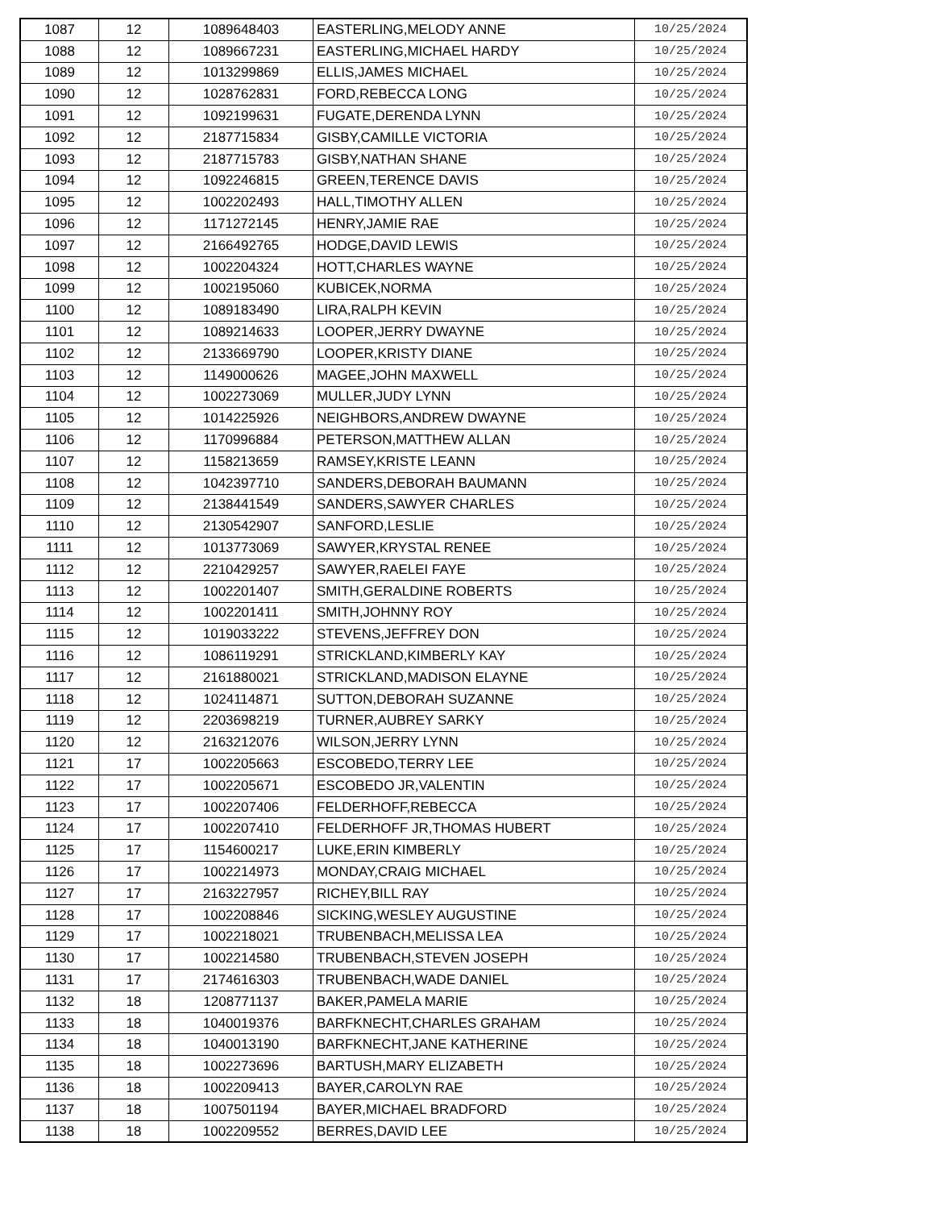| 1087 | 12 | 1089648403 | EASTERLING,MELODY ANNE | 10/25/2024 |
| 1088 | 12 | 1089667231 | EASTERLING,MICHAEL HARDY | 10/25/2024 |
| 1089 | 12 | 1013299869 | ELLIS,JAMES MICHAEL | 10/25/2024 |
| 1090 | 12 | 1028762831 | FORD,REBECCA LONG | 10/25/2024 |
| 1091 | 12 | 1092199631 | FUGATE,DERENDA LYNN | 10/25/2024 |
| 1092 | 12 | 2187715834 | GISBY,CAMILLE VICTORIA | 10/25/2024 |
| 1093 | 12 | 2187715783 | GISBY,NATHAN SHANE | 10/25/2024 |
| 1094 | 12 | 1092246815 | GREEN,TERENCE DAVIS | 10/25/2024 |
| 1095 | 12 | 1002202493 | HALL,TIMOTHY ALLEN | 10/25/2024 |
| 1096 | 12 | 1171272145 | HENRY,JAMIE RAE | 10/25/2024 |
| 1097 | 12 | 2166492765 | HODGE,DAVID LEWIS | 10/25/2024 |
| 1098 | 12 | 1002204324 | HOTT,CHARLES WAYNE | 10/25/2024 |
| 1099 | 12 | 1002195060 | KUBICEK,NORMA | 10/25/2024 |
| 1100 | 12 | 1089183490 | LIRA,RALPH KEVIN | 10/25/2024 |
| 1101 | 12 | 1089214633 | LOOPER,JERRY DWAYNE | 10/25/2024 |
| 1102 | 12 | 2133669790 | LOOPER,KRISTY DIANE | 10/25/2024 |
| 1103 | 12 | 1149000626 | MAGEE,JOHN MAXWELL | 10/25/2024 |
| 1104 | 12 | 1002273069 | MULLER,JUDY LYNN | 10/25/2024 |
| 1105 | 12 | 1014225926 | NEIGHBORS,ANDREW DWAYNE | 10/25/2024 |
| 1106 | 12 | 1170996884 | PETERSON,MATTHEW ALLAN | 10/25/2024 |
| 1107 | 12 | 1158213659 | RAMSEY,KRISTE LEANN | 10/25/2024 |
| 1108 | 12 | 1042397710 | SANDERS,DEBORAH BAUMANN | 10/25/2024 |
| 1109 | 12 | 2138441549 | SANDERS,SAWYER CHARLES | 10/25/2024 |
| 1110 | 12 | 2130542907 | SANFORD,LESLIE | 10/25/2024 |
| 1111 | 12 | 1013773069 | SAWYER,KRYSTAL RENEE | 10/25/2024 |
| 1112 | 12 | 2210429257 | SAWYER,RAELEI FAYE | 10/25/2024 |
| 1113 | 12 | 1002201407 | SMITH,GERALDINE ROBERTS | 10/25/2024 |
| 1114 | 12 | 1002201411 | SMITH,JOHNNY ROY | 10/25/2024 |
| 1115 | 12 | 1019033222 | STEVENS,JEFFREY DON | 10/25/2024 |
| 1116 | 12 | 1086119291 | STRICKLAND,KIMBERLY KAY | 10/25/2024 |
| 1117 | 12 | 2161880021 | STRICKLAND,MADISON ELAYNE | 10/25/2024 |
| 1118 | 12 | 1024114871 | SUTTON,DEBORAH SUZANNE | 10/25/2024 |
| 1119 | 12 | 2203698219 | TURNER,AUBREY SARKY | 10/25/2024 |
| 1120 | 12 | 2163212076 | WILSON,JERRY LYNN | 10/25/2024 |
| 1121 | 17 | 1002205663 | ESCOBEDO,TERRY LEE | 10/25/2024 |
| 1122 | 17 | 1002205671 | ESCOBEDO JR,VALENTIN | 10/25/2024 |
| 1123 | 17 | 1002207406 | FELDERHOFF,REBECCA | 10/25/2024 |
| 1124 | 17 | 1002207410 | FELDERHOFF JR,THOMAS HUBERT | 10/25/2024 |
| 1125 | 17 | 1154600217 | LUKE,ERIN KIMBERLY | 10/25/2024 |
| 1126 | 17 | 1002214973 | MONDAY,CRAIG MICHAEL | 10/25/2024 |
| 1127 | 17 | 2163227957 | RICHEY,BILL RAY | 10/25/2024 |
| 1128 | 17 | 1002208846 | SICKING,WESLEY AUGUSTINE | 10/25/2024 |
| 1129 | 17 | 1002218021 | TRUBENBACH,MELISSA LEA | 10/25/2024 |
| 1130 | 17 | 1002214580 | TRUBENBACH,STEVEN JOSEPH | 10/25/2024 |
| 1131 | 17 | 2174616303 | TRUBENBACH,WADE DANIEL | 10/25/2024 |
| 1132 | 18 | 1208771137 | BAKER,PAMELA MARIE | 10/25/2024 |
| 1133 | 18 | 1040019376 | BARFKNECHT,CHARLES GRAHAM | 10/25/2024 |
| 1134 | 18 | 1040013190 | BARFKNECHT,JANE KATHERINE | 10/25/2024 |
| 1135 | 18 | 1002273696 | BARTUSH,MARY ELIZABETH | 10/25/2024 |
| 1136 | 18 | 1002209413 | BAYER,CAROLYN RAE | 10/25/2024 |
| 1137 | 18 | 1007501194 | BAYER,MICHAEL BRADFORD | 10/25/2024 |
| 1138 | 18 | 1002209552 | BERRES,DAVID LEE | 10/25/2024 |